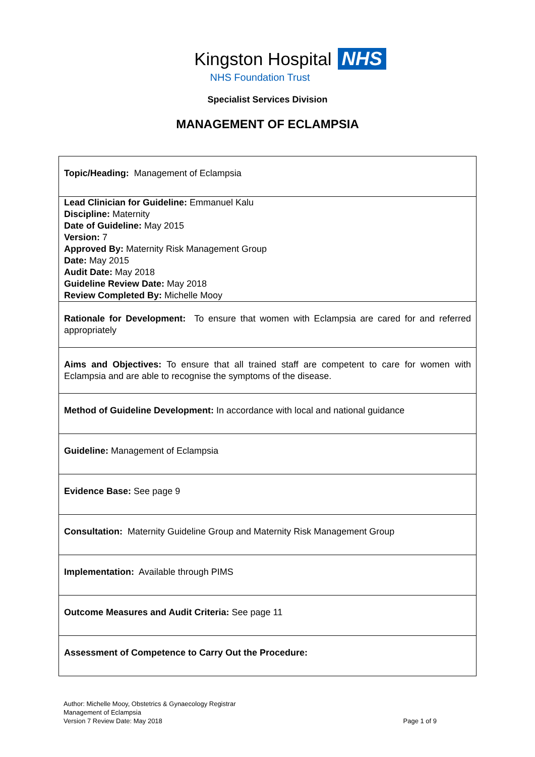Kingston Hospital NHS
NHS Foundation Trust
Specialist Services Division
MANAGEMENT OF ECLAMPSIA
| Topic/Heading: Management of Eclampsia |
| Lead Clinician for Guideline: Emmanuel Kalu Discipline: Maternity Date of Guideline: May 2015 Version: 7 Approved By: Maternity Risk Management Group Date: May 2015 Audit Date: May 2018 Guideline Review Date: May 2018 Review Completed By: Michelle Mooy |
| Rationale for Development: To ensure that women with Eclampsia are cared for and referred appropriately |
| Aims and Objectives: To ensure that all trained staff are competent to care for women with Eclampsia and are able to recognise the symptoms of the disease. |
| Method of Guideline Development: In accordance with local and national guidance |
| Guideline: Management of Eclampsia |
| Evidence Base: See page 9 |
| Consultation: Maternity Guideline Group and Maternity Risk Management Group |
| Implementation: Available through PIMS |
| Outcome Measures and Audit Criteria: See page 11 |
| Assessment of Competence to Carry Out the Procedure: |
Author: Michelle Mooy, Obstetrics & Gynaecology Registrar
Management of Eclampsia
Version 7 Review Date: May 2018
Page 1 of 9